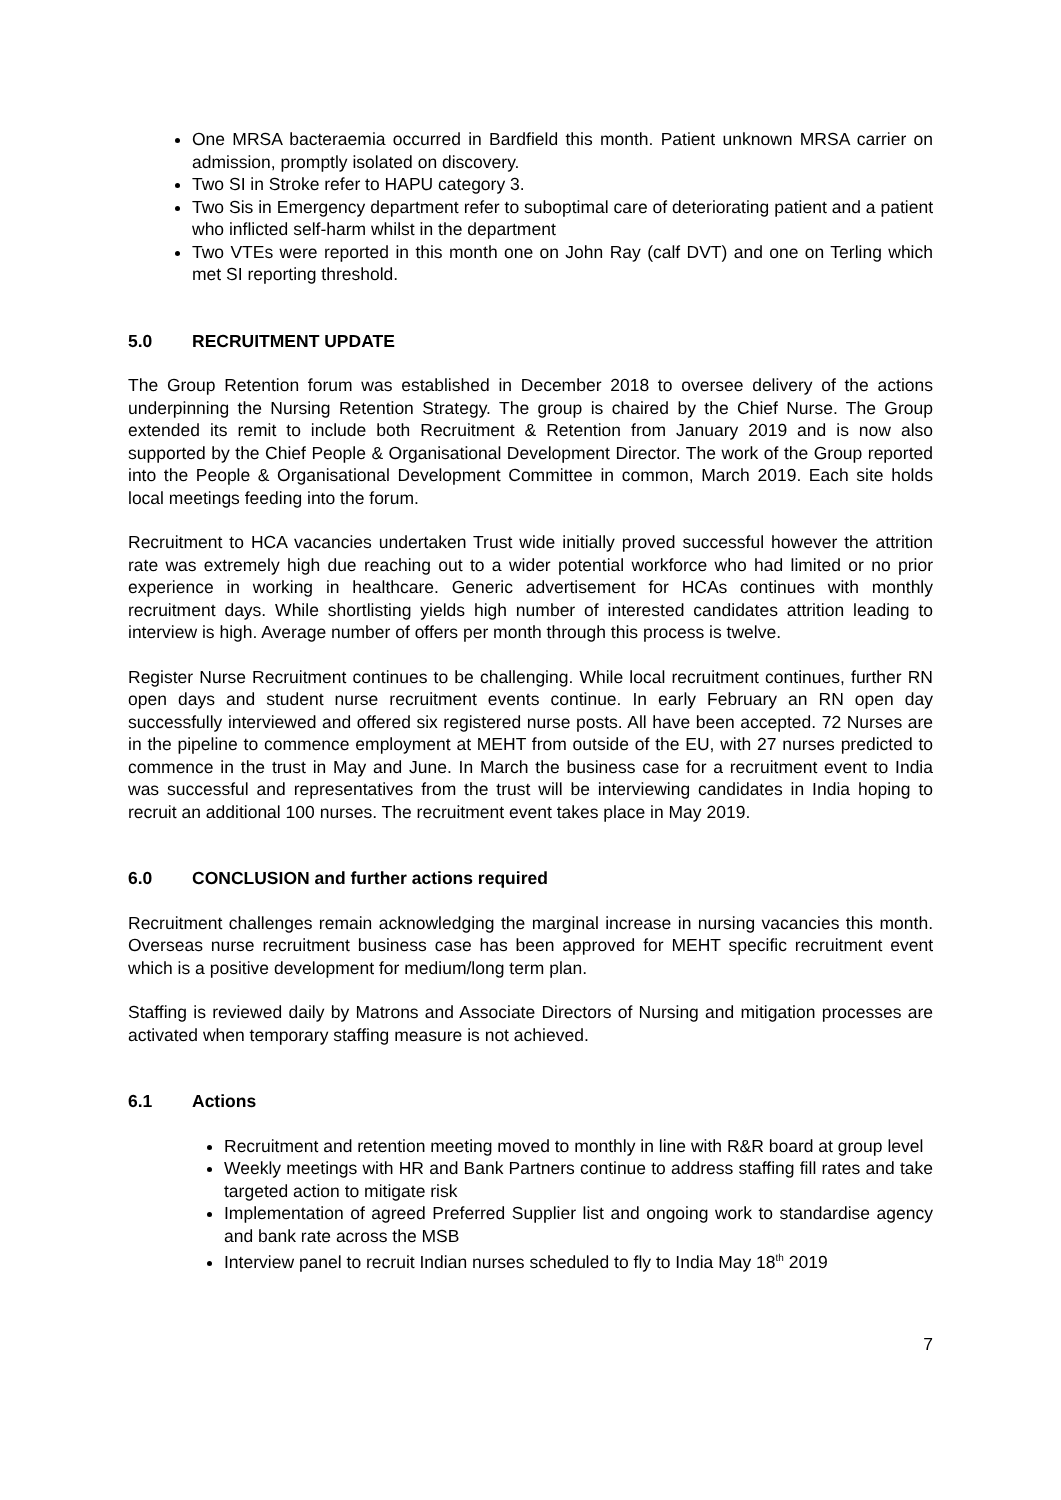One MRSA bacteraemia occurred in Bardfield this month. Patient unknown MRSA carrier on admission, promptly isolated on discovery.
Two SI in Stroke refer to HAPU category 3.
Two Sis in Emergency department refer to suboptimal care of deteriorating patient and a patient who inflicted self-harm whilst in the department
Two VTEs were reported in this month one on John Ray (calf DVT) and one on Terling which met SI reporting threshold.
5.0 RECRUITMENT UPDATE
The Group Retention forum was established in December 2018 to oversee delivery of the actions underpinning the Nursing Retention Strategy. The group is chaired by the Chief Nurse. The Group extended its remit to include both Recruitment & Retention from January 2019 and is now also supported by the Chief People & Organisational Development Director. The work of the Group reported into the People & Organisational Development Committee in common, March 2019. Each site holds local meetings feeding into the forum.
Recruitment to HCA vacancies undertaken Trust wide initially proved successful however the attrition rate was extremely high due reaching out to a wider potential workforce who had limited or no prior experience in working in healthcare. Generic advertisement for HCAs continues with monthly recruitment days. While shortlisting yields high number of interested candidates attrition leading to interview is high. Average number of offers per month through this process is twelve.
Register Nurse Recruitment continues to be challenging. While local recruitment continues, further RN open days and student nurse recruitment events continue. In early February an RN open day successfully interviewed and offered six registered nurse posts. All have been accepted. 72 Nurses are in the pipeline to commence employment at MEHT from outside of the EU, with 27 nurses predicted to commence in the trust in May and June. In March the business case for a recruitment event to India was successful and representatives from the trust will be interviewing candidates in India hoping to recruit an additional 100 nurses. The recruitment event takes place in May 2019.
6.0 CONCLUSION and further actions required
Recruitment challenges remain acknowledging the marginal increase in nursing vacancies this month. Overseas nurse recruitment business case has been approved for MEHT specific recruitment event which is a positive development for medium/long term plan.
Staffing is reviewed daily by Matrons and Associate Directors of Nursing and mitigation processes are activated when temporary staffing measure is not achieved.
6.1 Actions
Recruitment and retention meeting moved to monthly in line with R&R board at group level
Weekly meetings with HR and Bank Partners continue to address staffing fill rates and take targeted action to mitigate risk
Implementation of agreed Preferred Supplier list and ongoing work to standardise agency and bank rate across the MSB
Interview panel to recruit Indian nurses scheduled to fly to India May 18<sup>th</sup> 2019
7